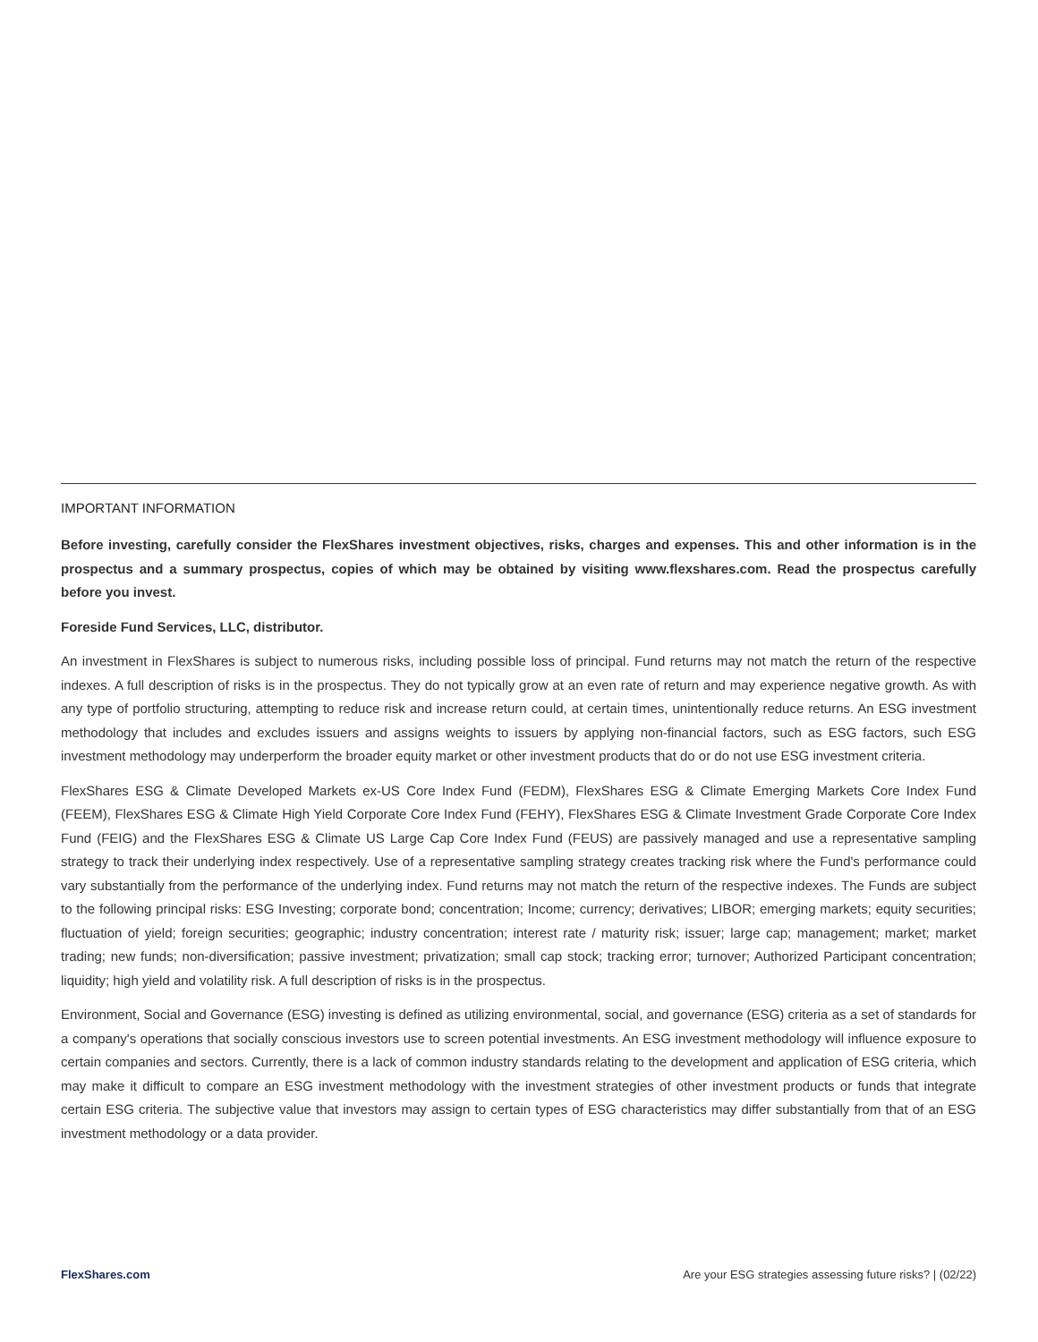IMPORTANT INFORMATION
Before investing, carefully consider the FlexShares investment objectives, risks, charges and expenses. This and other information is in the prospectus and a summary prospectus, copies of which may be obtained by visiting www.flexshares.com. Read the prospectus carefully before you invest.
Foreside Fund Services, LLC, distributor.
An investment in FlexShares is subject to numerous risks, including possible loss of principal. Fund returns may not match the return of the respective indexes. A full description of risks is in the prospectus. They do not typically grow at an even rate of return and may experience negative growth. As with any type of portfolio structuring, attempting to reduce risk and increase return could, at certain times, unintentionally reduce returns. An ESG investment methodology that includes and excludes issuers and assigns weights to issuers by applying non-financial factors, such as ESG factors, such ESG investment methodology may underperform the broader equity market or other investment products that do or do not use ESG investment criteria.
FlexShares ESG & Climate Developed Markets ex-US Core Index Fund (FEDM), FlexShares ESG & Climate Emerging Markets Core Index Fund (FEEM), FlexShares ESG & Climate High Yield Corporate Core Index Fund (FEHY), FlexShares ESG & Climate Investment Grade Corporate Core Index Fund (FEIG) and the FlexShares ESG & Climate US Large Cap Core Index Fund (FEUS) are passively managed and use a representative sampling strategy to track their underlying index respectively. Use of a representative sampling strategy creates tracking risk where the Fund's performance could vary substantially from the performance of the underlying index. Fund returns may not match the return of the respective indexes. The Funds are subject to the following principal risks: ESG Investing; corporate bond; concentration; Income; currency; derivatives; LIBOR; emerging markets; equity securities; fluctuation of yield; foreign securities; geographic; industry concentration; interest rate / maturity risk; issuer; large cap; management; market; market trading; new funds; non-diversification; passive investment; privatization; small cap stock; tracking error; turnover; Authorized Participant concentration; liquidity; high yield and volatility risk. A full description of risks is in the prospectus.
Environment, Social and Governance (ESG) investing is defined as utilizing environmental, social, and governance (ESG) criteria as a set of standards for a company's operations that socially conscious investors use to screen potential investments. An ESG investment methodology will influence exposure to certain companies and sectors. Currently, there is a lack of common industry standards relating to the development and application of ESG criteria, which may make it difficult to compare an ESG investment methodology with the investment strategies of other investment products or funds that integrate certain ESG criteria. The subjective value that investors may assign to certain types of ESG characteristics may differ substantially from that of an ESG investment methodology or a data provider.
FlexShares.com Are your ESG strategies assessing future risks? | (02/22)